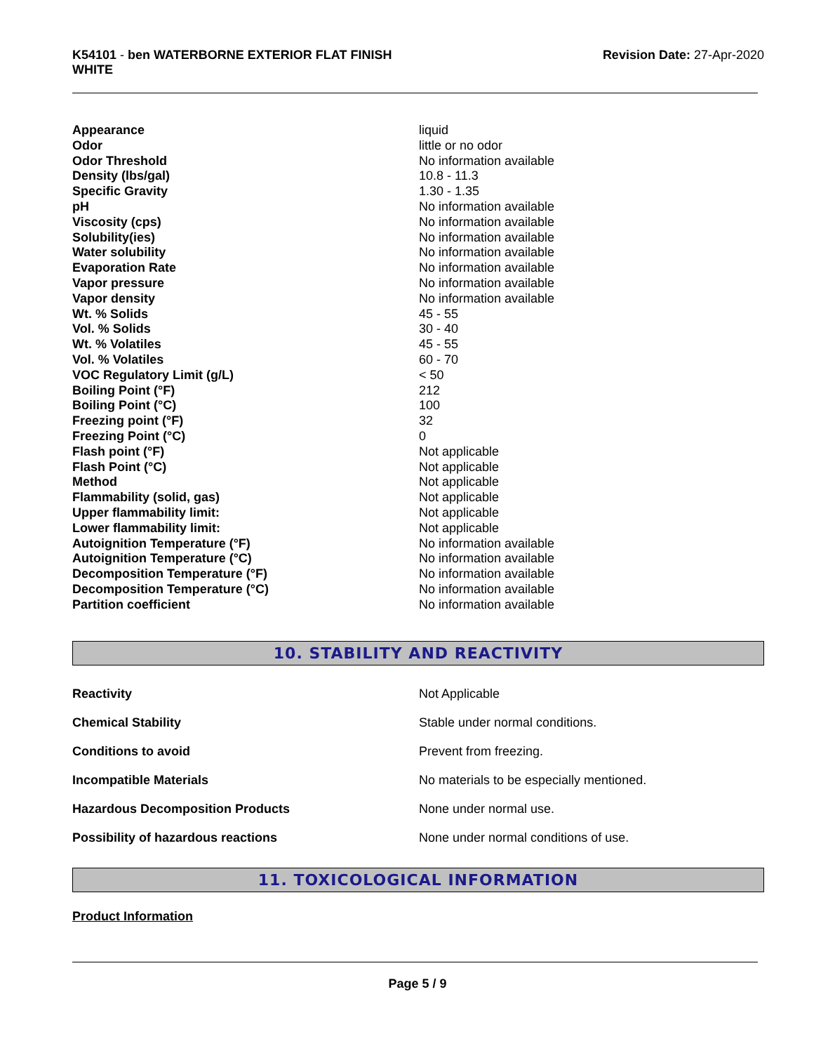K54101 - ben WATERBORNE EXTERIOR FLAT FINISH
WHITE
Revision Date: 27-Apr-2020
| Appearance | liquid |
| Odor | little or no odor |
| Odor Threshold | No information available |
| Density (lbs/gal) | 10.8 - 11.3 |
| Specific Gravity | 1.30 - 1.35 |
| pH | No information available |
| Viscosity (cps) | No information available |
| Solubility(ies) | No information available |
| Water solubility | No information available |
| Evaporation Rate | No information available |
| Vapor pressure | No information available |
| Vapor density | No information available |
| Wt. % Solids | 45 - 55 |
| Vol. % Solids | 30 - 40 |
| Wt. % Volatiles | 45 - 55 |
| Vol. % Volatiles | 60 - 70 |
| VOC Regulatory Limit (g/L) | < 50 |
| Boiling Point (°F) | 212 |
| Boiling Point (°C) | 100 |
| Freezing point (°F) | 32 |
| Freezing Point (°C) | 0 |
| Flash point (°F) | Not applicable |
| Flash Point (°C) | Not applicable |
| Method | Not applicable |
| Flammability (solid, gas) | Not applicable |
| Upper flammability limit: | Not applicable |
| Lower flammability limit: | Not applicable |
| Autoignition Temperature (°F) | No information available |
| Autoignition Temperature (°C) | No information available |
| Decomposition Temperature (°F) | No information available |
| Decomposition Temperature (°C) | No information available |
| Partition coefficient | No information available |
10. STABILITY AND REACTIVITY
| Reactivity | Not Applicable |
| Chemical Stability | Stable under normal conditions. |
| Conditions to avoid | Prevent from freezing. |
| Incompatible Materials | No materials to be especially mentioned. |
| Hazardous Decomposition Products | None under normal use. |
| Possibility of hazardous reactions | None under normal conditions of use. |
11. TOXICOLOGICAL INFORMATION
Product Information
Page 5 / 9